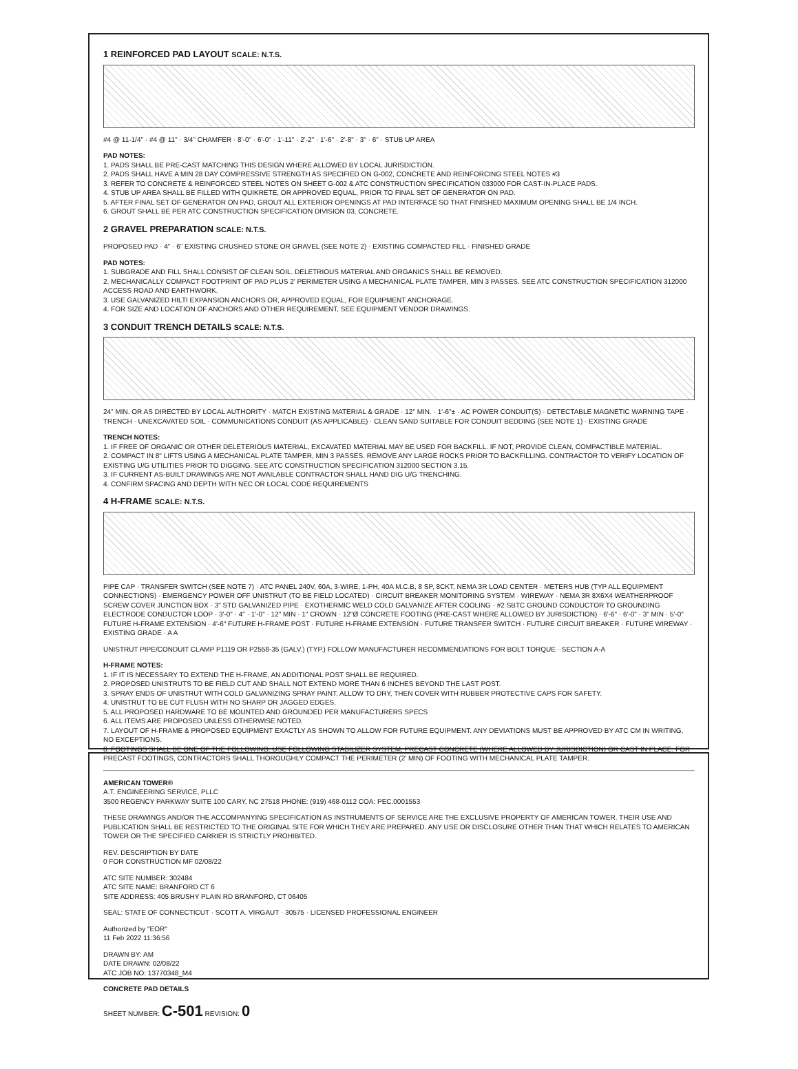1 REINFORCED PAD LAYOUT SCALE: N.T.S.
#4 @ 11-1/4" · #4 @ 11" · 3/4" CHAMFER · 8'-0" · 6'-0" · 1'-11" · 2'-2" · 1'-6" · 2'-8" · 3" · 6" · STUB UP AREA
PAD NOTES:
1. PADS SHALL BE PRE-CAST MATCHING THIS DESIGN WHERE ALLOWED BY LOCAL JURISDICTION.
2. PADS SHALL HAVE A MIN 28 DAY COMPRESSIVE STRENGTH AS SPECIFIED ON G-002, CONCRETE AND REINFORCING STEEL NOTES #3
3. REFER TO CONCRETE & REINFORCED STEEL NOTES ON SHEET G-002 & ATC CONSTRUCTION SPECIFICATION 033000 FOR CAST-IN-PLACE PADS.
4. STUB UP AREA SHALL BE FILLED WITH QUIKRETE, OR APPROVED EQUAL, PRIOR TO FINAL SET OF GENERATOR ON PAD.
5. AFTER FINAL SET OF GENERATOR ON PAD, GROUT ALL EXTERIOR OPENINGS AT PAD INTERFACE SO THAT FINISHED MAXIMUM OPENING SHALL BE 1/4 INCH.
6. GROUT SHALL BE PER ATC CONSTRUCTION SPECIFICATION DIVISION 03, CONCRETE.
2 GRAVEL PREPARATION SCALE: N.T.S.
PROPOSED PAD · 4" · 6" EXISTING CRUSHED STONE OR GRAVEL (SEE NOTE 2) · EXISTING COMPACTED FILL · FINISHED GRADE
PAD NOTES:
1. SUBGRADE AND FILL SHALL CONSIST OF CLEAN SOIL. DELETRIOUS MATERIAL AND ORGANICS SHALL BE REMOVED.
2. MECHANICALLY COMPACT FOOTPRINT OF PAD PLUS 2' PERIMETER USING A MECHANICAL PLATE TAMPER, MIN 3 PASSES. SEE ATC CONSTRUCTION SPECIFICATION 312000 ACCESS ROAD AND EARTHWORK.
3. USE GALVANIZED HILTI EXPANSION ANCHORS OR, APPROVED EQUAL, FOR EQUIPMENT ANCHORAGE.
4. FOR SIZE AND LOCATION OF ANCHORS AND OTHER REQUIREMENT, SEE EQUIPMENT VENDOR DRAWINGS.
3 CONDUIT TRENCH DETAILS SCALE: N.T.S.
24" MIN. OR AS DIRECTED BY LOCAL AUTHORITY · MATCH EXISTING MATERIAL & GRADE · 12" MIN. · 1'-6"± · AC POWER CONDUIT(S) · DETECTABLE MAGNETIC WARNING TAPE · TRENCH · UNEXCAVATED SOIL · COMMUNICATIONS CONDUIT (AS APPLICABLE) · CLEAN SAND SUITABLE FOR CONDUIT BEDDING (SEE NOTE 1) · EXISTING GRADE
TRENCH NOTES:
1. IF FREE OF ORGANIC OR OTHER DELETERIOUS MATERIAL, EXCAVATED MATERIAL MAY BE USED FOR BACKFILL. IF NOT, PROVIDE CLEAN, COMPACTIBLE MATERIAL.
2. COMPACT IN 8" LIFTS USING A MECHANICAL PLATE TAMPER, MIN 3 PASSES. REMOVE ANY LARGE ROCKS PRIOR TO BACKFILLING. CONTRACTOR TO VERIFY LOCATION OF EXISTING U/G UTILITIES PRIOR TO DIGGING. SEE ATC CONSTRUCTION SPECIFICATION 312000 SECTION 3.15.
3. IF CURRENT AS-BUILT DRAWINGS ARE NOT AVAILABLE CONTRACTOR SHALL HAND DIG U/G TRENCHING.
4. CONFIRM SPACING AND DEPTH WITH NEC OR LOCAL CODE REQUIREMENTS
4 H-FRAME SCALE: N.T.S.
PIPE CAP · TRANSFER SWITCH (SEE NOTE 7) · ATC PANEL 240V, 60A, 3-WIRE, 1-PH, 40A M.C.B, 8 SP, 8CKT, NEMA 3R LOAD CENTER · METERS HUB (TYP ALL EQUIPMENT CONNECTIONS) · EMERGENCY POWER OFF UNISTRUT (TO BE FIELD LOCATED) · CIRCUIT BREAKER MONITORING SYSTEM · WIREWAY · NEMA 3R 8X6X4 WEATHERPROOF SCREW COVER JUNCTION BOX · 3" STD GALVANIZED PIPE · EXOTHERMIC WELD COLD GALVANIZE AFTER COOLING · #2 SBTC GROUND CONDUCTOR TO GROUNDING ELECTRODE CONDUCTOR LOOP · 3'-0" · 4" · 1'-0" · 12" MIN · 1" CROWN · 12"Ø CONCRETE FOOTING (PRE-CAST WHERE ALLOWED BY JURISDICTION) · 6'-6" · 6'-0" · 3" MIN · 5'-0" FUTURE H-FRAME EXTENSION · 4'-6" FUTURE H-FRAME POST · FUTURE H-FRAME EXTENSION · FUTURE TRANSFER SWITCH · FUTURE CIRCUIT BREAKER · FUTURE WIREWAY · EXISTING GRADE · A A
UNISTRUT PIPE/CONDUIT CLAMP P1119 OR P2558-35 (GALV.) (TYP.) FOLLOW MANUFACTURER RECOMMENDATIONS FOR BOLT TORQUE · SECTION A-A
H-FRAME NOTES:
1. IF IT IS NECESSARY TO EXTEND THE H-FRAME, AN ADDITIONAL POST SHALL BE REQUIRED.
2. PROPOSED UNISTRUTS TO BE FIELD CUT AND SHALL NOT EXTEND MORE THAN 6 INCHES BEYOND THE LAST POST.
3. SPRAY ENDS OF UNISTRUT WITH COLD GALVANIZING SPRAY PAINT, ALLOW TO DRY, THEN COVER WITH RUBBER PROTECTIVE CAPS FOR SAFETY.
4. UNISTRUT TO BE CUT FLUSH WITH NO SHARP OR JAGGED EDGES.
5. ALL PROPOSED HARDWARE TO BE MOUNTED AND GROUNDED PER MANUFACTURERS SPECS
6. ALL ITEMS ARE PROPOSED UNLESS OTHERWISE NOTED.
7. LAYOUT OF H-FRAME & PROPOSED EQUIPMENT EXACTLY AS SHOWN TO ALLOW FOR FUTURE EQUIPMENT. ANY DEVIATIONS MUST BE APPROVED BY ATC CM IN WRITING, NO EXCEPTIONS.
8. FOOTINGS SHALL BE ONE OF THE FOLLOWING: USE FOLLOWING STABILIZER SYSTEM, PRECAST CONCRETE (WHERE ALLOWED BY JURISDICTION) OR CAST IN PLACE. FOR PRECAST FOOTINGS, CONTRACTORS SHALL THOROUGHLY COMPACT THE PERIMETER (2' MIN) OF FOOTING WITH MECHANICAL PLATE TAMPER.
AMERICAN TOWER®
A.T. ENGINEERING SERVICE, PLLC
3500 REGENCY PARKWAY SUITE 100 CARY, NC 27518 PHONE: (919) 468-0112 COA: PEC.0001553
THESE DRAWINGS AND/OR THE ACCOMPANYING SPECIFICATION AS INSTRUMENTS OF SERVICE ARE THE EXCLUSIVE PROPERTY OF AMERICAN TOWER. THEIR USE AND PUBLICATION SHALL BE RESTRICTED TO THE ORIGINAL SITE FOR WHICH THEY ARE PREPARED. ANY USE OR DISCLOSURE OTHER THAN THAT WHICH RELATES TO AMERICAN TOWER OR THE SPECIFIED CARRIER IS STRICTLY PROHIBITED.
REV. DESCRIPTION BY DATE
0 FOR CONSTRUCTION MF 02/08/22
ATC SITE NUMBER: 302484
ATC SITE NAME: BRANFORD CT 6
SITE ADDRESS: 405 BRUSHY PLAIN RD BRANFORD, CT 06405
SEAL: STATE OF CONNECTICUT · SCOTT A. VIRGAUT · 30575 · LICENSED PROFESSIONAL ENGINEER
Authorized by "EOR"
11 Feb 2022 11:36:56
DRAWN BY: AM
DATE DRAWN: 02/08/22
ATC JOB NO: 13770348_M4
CONCRETE PAD DETAILS
SHEET NUMBER: C-501 REVISION: 0